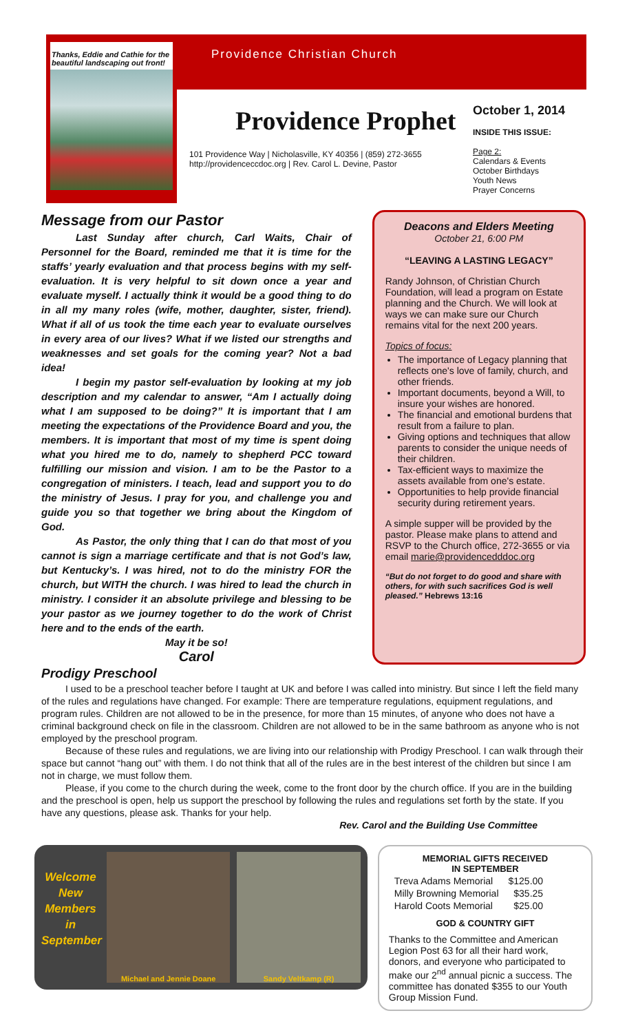Thanks, Eddie and Cathie for the beautiful landscaping out front!
Providence Christian Church
Providence Prophet
101 Providence Way | Nicholasville, KY 40356 | (859) 272-3655
http://providenceccdoc.org | Rev. Carol L. Devine, Pastor
October 1, 2014
INSIDE THIS ISSUE:
Page 2:
Calendars & Events
October Birthdays
Youth News
Prayer Concerns
Message from our Pastor
Last Sunday after church, Carl Waits, Chair of Personnel for the Board, reminded me that it is time for the staffs’ yearly evaluation and that process begins with my self-evaluation. It is very helpful to sit down once a year and evaluate myself. I actually think it would be a good thing to do in all my many roles (wife, mother, daughter, sister, friend). What if all of us took the time each year to evaluate ourselves in every area of our lives? What if we listed our strengths and weaknesses and set goals for the coming year? Not a bad idea!
I begin my pastor self-evaluation by looking at my job description and my calendar to answer, “Am I actually doing what I am supposed to be doing?” It is important that I am meeting the expectations of the Providence Board and you, the members. It is important that most of my time is spent doing what you hired me to do, namely to shepherd PCC toward fulfilling our mission and vision. I am to be the Pastor to a congregation of ministers. I teach, lead and support you to do the ministry of Jesus. I pray for you, and challenge you and guide you so that together we bring about the Kingdom of God.
As Pastor, the only thing that I can do that most of you cannot is sign a marriage certificate and that is not God’s law, but Kentucky’s. I was hired, not to do the ministry FOR the church, but WITH the church. I was hired to lead the church in ministry. I consider it an absolute privilege and blessing to be your pastor as we journey together to do the work of Christ here and to the ends of the earth.
May it be so!
Carol
Deacons and Elders Meeting
October 21, 6:00 PM
“LEAVING A LASTING LEGACY”
Randy Johnson, of Christian Church Foundation, will lead a program on Estate planning and the Church. We will look at ways we can make sure our Church remains vital for the next 200 years.
Topics of focus:
The importance of Legacy planning that reflects one's love of family, church, and other friends.
Important documents, beyond a Will, to insure your wishes are honored.
The financial and emotional burdens that result from a failure to plan.
Giving options and techniques that allow parents to consider the unique needs of their children.
Tax-efficient ways to maximize the assets available from one's estate.
Opportunities to help provide financial security during retirement years.
A simple supper will be provided by the pastor. Please make plans to attend and RSVP to the Church office, 272-3655 or via email marie@providencedddoc.org
“But do not forget to do good and share with others, for with such sacrifices God is well pleased.” Hebrews 13:16
Prodigy Preschool
I used to be a preschool teacher before I taught at UK and before I was called into ministry. But since I left the field many of the rules and regulations have changed. For example: There are temperature regulations, equipment regulations, and program rules. Children are not allowed to be in the presence, for more than 15 minutes, of anyone who does not have a criminal background check on file in the classroom. Children are not allowed to be in the same bathroom as anyone who is not employed by the preschool program.
Because of these rules and regulations, we are living into our relationship with Prodigy Preschool. I can walk through their space but cannot “hang out” with them. I do not think that all of the rules are in the best interest of the children but since I am not in charge, we must follow them.
Please, if you come to the church during the week, come to the front door by the church office. If you are in the building and the preschool is open, help us support the preschool by following the rules and regulations set forth by the state. If you have any questions, please ask. Thanks for your help.
Rev. Carol and the Building Use Committee
Welcome New Members in September
Michael and Jennie Doane Sandy Veltkamp (R)
MEMORIAL GIFTS RECEIVED
IN SEPTEMBER
| Treva Adams Memorial | $125.00 |
| Milly Browning Memorial | $35.25 |
| Harold Coots Memorial | $25.00 |
GOD & COUNTRY GIFT
Thanks to the Committee and American Legion Post 63 for all their hard work, donors, and everyone who participated to make our 2<sup>nd</sup> annual picnic a success. The committee has donated $355 to our Youth Group Mission Fund.